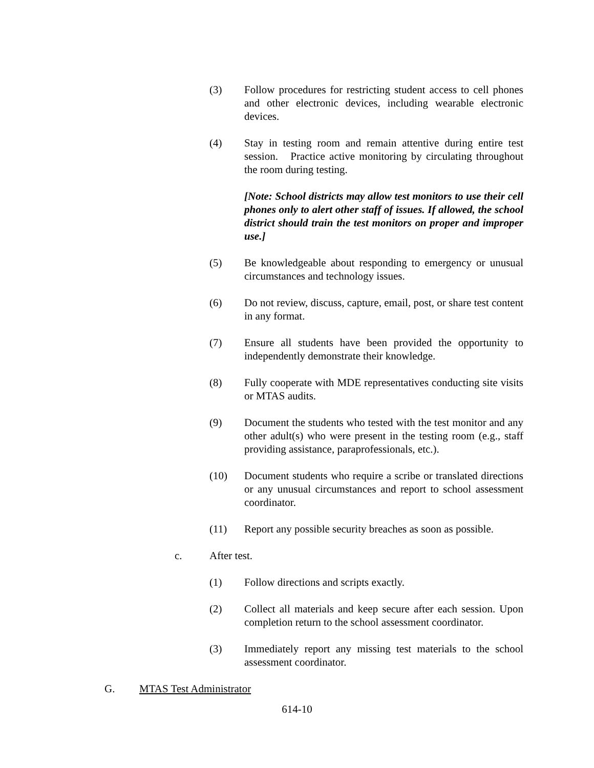(3) Follow procedures for restricting student access to cell phones and other electronic devices, including wearable electronic devices.
(4) Stay in testing room and remain attentive during entire test session. Practice active monitoring by circulating throughout the room during testing.
[Note: School districts may allow test monitors to use their cell phones only to alert other staff of issues. If allowed, the school district should train the test monitors on proper and improper use.]
(5) Be knowledgeable about responding to emergency or unusual circumstances and technology issues.
(6) Do not review, discuss, capture, email, post, or share test content in any format.
(7) Ensure all students have been provided the opportunity to independently demonstrate their knowledge.
(8) Fully cooperate with MDE representatives conducting site visits or MTAS audits.
(9) Document the students who tested with the test monitor and any other adult(s) who were present in the testing room (e.g., staff providing assistance, paraprofessionals, etc.).
(10) Document students who require a scribe or translated directions or any unusual circumstances and report to school assessment coordinator.
(11) Report any possible security breaches as soon as possible.
c. After test.
(1) Follow directions and scripts exactly.
(2) Collect all materials and keep secure after each session. Upon completion return to the school assessment coordinator.
(3) Immediately report any missing test materials to the school assessment coordinator.
G. MTAS Test Administrator
614-10